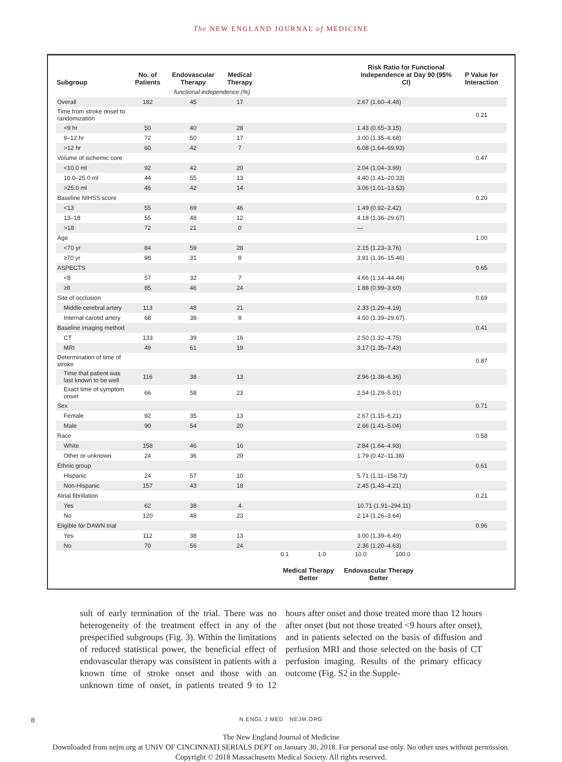The NEW ENGLAND JOURNAL of MEDICINE
| Subgroup | No. of Patients | Endovascular Therapy | Medical Therapy | | Risk Ratio for Functional Independence at Day 90 (95% CI) | P Value for Interaction |
| --- | --- | --- | --- | --- | --- | --- |
| | | functional independence (%) | | | | |
| Overall | 182 | 45 | 17 | | 2.67 (1.60–4.48) | |
| Time from stroke onset to randomization | | | | | | 0.21 |
| <9 hr | 50 | 40 | 28 | | 1.43 (0.65–3.15) | |
| 9–12 hr | 72 | 50 | 17 | | 3.00 (1.35–6.68) | |
| >12 hr | 60 | 42 | 7 | | 6.08 (1.64–69.93) | |
| Volume of ischemic core | | | | | | 0.47 |
| <10.0 ml | 92 | 42 | 20 | | 2.04 (1.04–3.99) | |
| 10.0–25.0 ml | 44 | 55 | 13 | | 4.40 (1.41–20.33) | |
| >25.0 ml | 46 | 42 | 14 | | 3.06 (1.01–13.53) | |
| Baseline NIHSS score | | | | | | 0.20 |
| <13 | 55 | 69 | 46 | | 1.49 (0.92–2.42) | |
| 13–18 | 55 | 48 | 12 | | 4.18 (1.36–29.67) | |
| >18 | 72 | 21 | 0 | | — | |
| Age | | | | | | 1.00 |
| <70 yr | 84 | 59 | 28 | | 2.15 (1.23–3.76) | |
| ≥70 yr | 98 | 31 | 8 | | 3.91 (1.36–15.46) | |
| ASPECTS | | | | | | 0.65 |
| <8 | 57 | 32 | 7 | | 4.66 (1.14–44.44) | |
| ≥8 | 85 | 46 | 24 | | 1.88 (0.99–3.60) | |
| Site of occlusion | | | | | | 0.69 |
| Middle cerebral artery | 113 | 48 | 21 | | 2.33 (1.29–4.19) | |
| Internal carotid artery | 68 | 38 | 8 | | 4.50 (1.39–29.67) | |
| Baseline imaging method | | | | | | 0.41 |
| CT | 133 | 39 | 16 | | 2.50 (1.32–4.75) | |
| MRI | 49 | 61 | 19 | | 3.17 (1.35–7.43) | |
| Determination of time of stroke | | | | | | 0.87 |
| Time that patient was last known to be well | 116 | 38 | 13 | | 2.96 (1.38–6.36) | |
| Exact time of symptom onset | 66 | 58 | 23 | | 2.54 (1.29–5.01) | |
| Sex | | | | | | 0.71 |
| Female | 92 | 35 | 13 | | 2.67 (1.15–6.21) | |
| Male | 90 | 54 | 20 | | 2.66 (1.41–5.04) | |
| Race | | | | | | 0.58 |
| White | 158 | 46 | 16 | | 2.84 (1.64–4.93) | |
| Other or unknown | 24 | 36 | 20 | | 1.79 (0.42–11.38) | |
| Ethnic group | | | | | | 0.61 |
| Hispanic | 24 | 57 | 10 | | 5.71 (1.11–158.73) | |
| Non-Hispanic | 157 | 43 | 18 | | 2.45 (1.43–4.21) | |
| Atrial fibrillation | | | | | | 0.21 |
| Yes | 62 | 38 | 4 | | 10.71 (1.91–294.11) | |
| No | 120 | 48 | 23 | | 2.14 (1.26–3.64) | |
| Eligible for DAWN trial | | | | | | 0.96 |
| Yes | 112 | 38 | 13 | | 3.00 (1.39–6.49) | |
| No | 70 | 56 | 24 | | 2.36 (1.20–4.63) | |
0.1 1.0 10.0 100.0
Medical Therapy
Better
Endovascular Therapy
Better
sult of early termination of the trial. There was no heterogeneity of the treatment effect in any of the prespecified subgroups (Fig. 3). Within the limitations of reduced statistical power, the beneficial effect of endovascular therapy was consistent in patients with a known time of stroke onset and those with an unknown time of onset, in patients treated 9 to 12 hours after onset and those treated more than 12 hours after onset (but not those treated <9 hours after onset), and in patients selected on the basis of diffusion and perfusion MRI and those selected on the basis of CT perfusion imaging. Results of the primary efficacy outcome (Fig. S2 in the Supple-
8 N ENGL J MED NEJM.ORG
The New England Journal of Medicine
Downloaded from nejm.org at UNIV OF CINCINNATI SERIALS DEPT on January 30, 2018. For personal use only. No other uses without permission.
Copyright © 2018 Massachusetts Medical Society. All rights reserved.